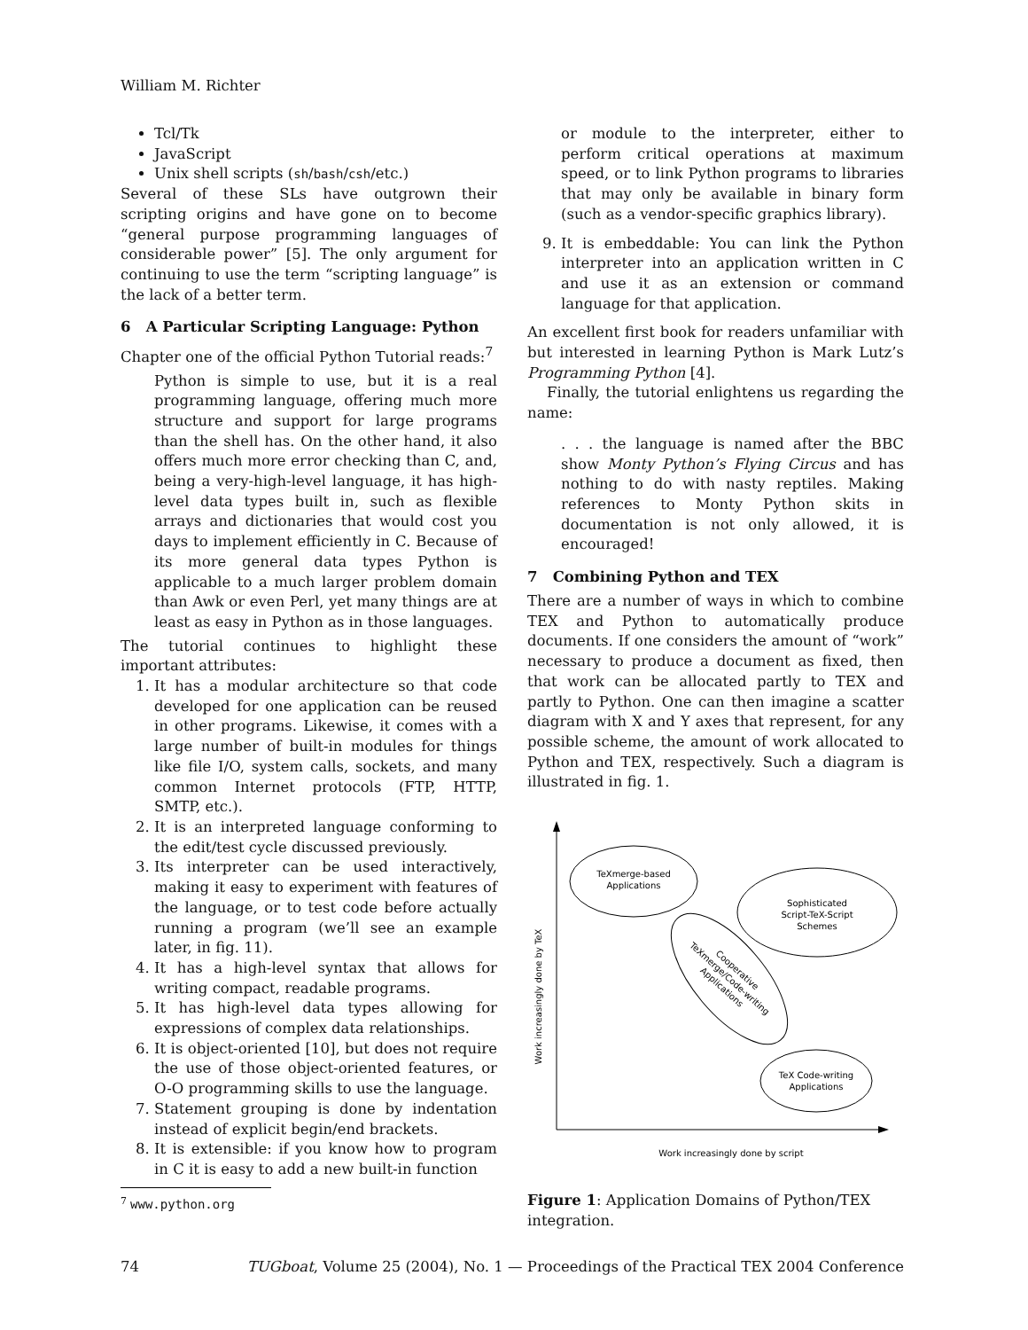William M. Richter
Tcl/Tk
JavaScript
Unix shell scripts (sh/bash/csh/etc.)
Several of these SLs have outgrown their scripting origins and have gone on to become “general purpose programming languages of considerable power” [5]. The only argument for continuing to use the term “scripting language” is the lack of a better term.
6 A Particular Scripting Language: Python
Chapter one of the official Python Tutorial reads:<sup>7</sup>
Python is simple to use, but it is a real programming language, offering much more structure and support for large programs than the shell has. On the other hand, it also offers much more error checking than C, and, being a very-high-level language, it has high-level data types built in, such as flexible arrays and dictionaries that would cost you days to implement efficiently in C. Because of its more general data types Python is applicable to a much larger problem domain than Awk or even Perl, yet many things are at least as easy in Python as in those languages.
The tutorial continues to highlight these important attributes:
1. It has a modular architecture so that code developed for one application can be reused in other programs. Likewise, it comes with a large number of built-in modules for things like file I/O, system calls, sockets, and many common Internet protocols (FTP, HTTP, SMTP, etc.).
2. It is an interpreted language conforming to the edit/test cycle discussed previously.
3. Its interpreter can be used interactively, making it easy to experiment with features of the language, or to test code before actually running a program (we’ll see an example later, in fig. 11).
4. It has a high-level syntax that allows for writing compact, readable programs.
5. It has high-level data types allowing for expressions of complex data relationships.
6. It is object-oriented [10], but does not require the use of those object-oriented features, or O-O programming skills to use the language.
7. Statement grouping is done by indentation instead of explicit begin/end brackets.
8. It is extensible: if you know how to program in C it is easy to add a new built-in function
<sup>7</sup> www.python.org
or module to the interpreter, either to perform critical operations at maximum speed, or to link Python programs to libraries that may only be available in binary form (such as a vendor-specific graphics library).
9. It is embeddable: You can link the Python interpreter into an application written in C and use it as an extension or command language for that application.
An excellent first book for readers unfamiliar with but interested in learning Python is Mark Lutz’s Programming Python [4].
Finally, the tutorial enlightens us regarding the name:
. . . the language is named after the BBC show Monty Python’s Flying Circus and has nothing to do with nasty reptiles. Making references to Monty Python skits in documentation is not only allowed, it is encouraged!
7 Combining Python and TEX
There are a number of ways in which to combine TEX and Python to automatically produce documents. If one considers the amount of “work” necessary to produce a document as fixed, then that work can be allocated partly to TEX and partly to Python. One can then imagine a scatter diagram with X and Y axes that represent, for any possible scheme, the amount of work allocated to Python and TEX, respectively. Such a diagram is illustrated in fig. 1.
Work increasingly done by TeX
Work increasingly done by script
TeXmerge-based
Applications
Sophisticated
Script-TeX-Script
Schemes
Cooperative
TeXmerge/Code-writing
Applications
TeX Code-writing
Applications
Figure 1: Application Domains of Python/TEX integration.
74 TUGboat, Volume 25 (2004), No. 1 — Proceedings of the Practical TEX 2004 Conference